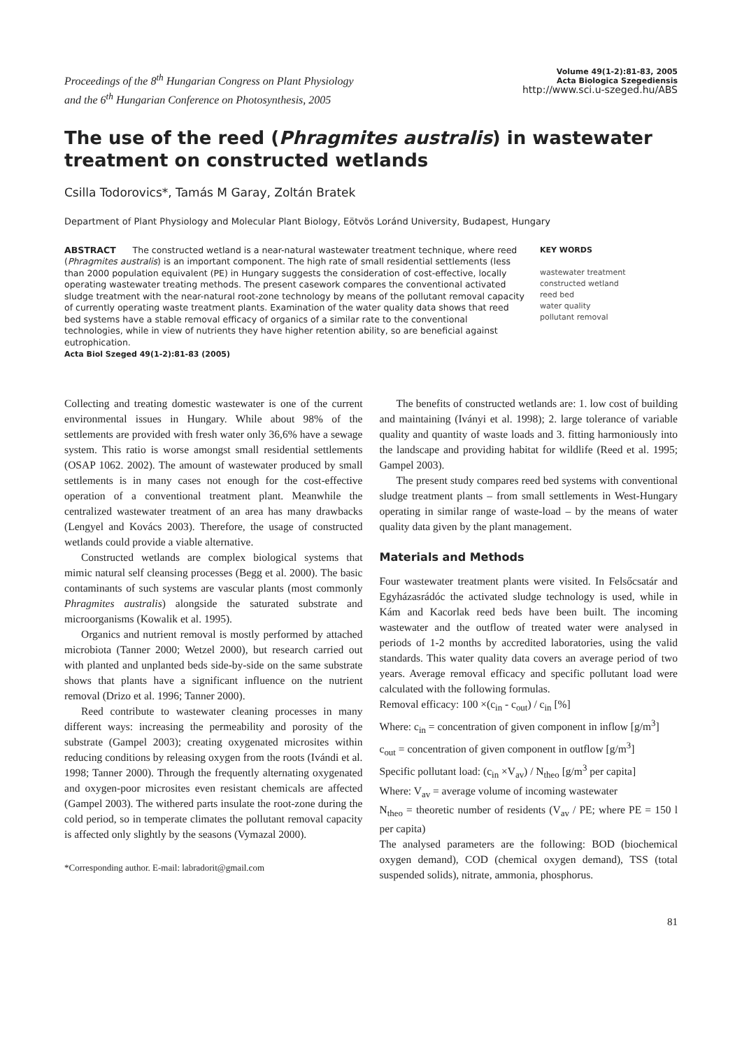Proceedings of the 8<sup>th</sup> Hungarian Congress on Plant Physiology
and the 6<sup>th</sup> Hungarian Conference on Photosynthesis, 2005
Volume 49(1-2):81-83, 2005
Acta Biologica Szegediensis
http://www.sci.u-szeged.hu/ABS
The use of the reed (Phragmites australis) in wastewater treatment on constructed wetlands
Csilla Todorovics*, Tamás M Garay, Zoltán Bratek
Department of Plant Physiology and Molecular Plant Biology, Eötvös Loránd University, Budapest, Hungary
ABSTRACT The constructed wetland is a near-natural wastewater treatment technique, where reed (Phragmites australis) is an important component. The high rate of small residential settlements (less than 2000 population equivalent (PE) in Hungary suggests the consideration of cost-effective, locally operating wastewater treating methods. The present casework compares the conventional activated sludge treatment with the near-natural root-zone technology by means of the pollutant removal capacity of currently operating waste treatment plants. Examination of the water quality data shows that reed bed systems have a stable removal efficacy of organics of a similar rate to the conventional technologies, while in view of nutrients they have higher retention ability, so are beneficial against eutrophication.
Acta Biol Szeged 49(1-2):81-83 (2005)
KEY WORDS
wastewater treatment
constructed wetland
reed bed
water quality
pollutant removal
Collecting and treating domestic wastewater is one of the current environmental issues in Hungary. While about 98% of the settlements are provided with fresh water only 36,6% have a sewage system. This ratio is worse amongst small residential settlements (OSAP 1062. 2002). The amount of wastewater produced by small settlements is in many cases not enough for the cost-effective operation of a conventional treatment plant. Meanwhile the centralized wastewater treatment of an area has many drawbacks (Lengyel and Kovács 2003). Therefore, the usage of constructed wetlands could provide a viable alternative.
Constructed wetlands are complex biological systems that mimic natural self cleansing processes (Begg et al. 2000). The basic contaminants of such systems are vascular plants (most commonly Phragmites australis) alongside the saturated substrate and microorganisms (Kowalik et al. 1995).
Organics and nutrient removal is mostly performed by attached microbiota (Tanner 2000; Wetzel 2000), but research carried out with planted and unplanted beds side-by-side on the same substrate shows that plants have a significant influence on the nutrient removal (Drizo et al. 1996; Tanner 2000).
Reed contribute to wastewater cleaning processes in many different ways: increasing the permeability and porosity of the substrate (Gampel 2003); creating oxygenated microsites within reducing conditions by releasing oxygen from the roots (Ivándi et al. 1998; Tanner 2000). Through the frequently alternating oxygenated and oxygen-poor microsites even resistant chemicals are affected (Gampel 2003). The withered parts insulate the root-zone during the cold period, so in temperate climates the pollutant removal capacity is affected only slightly by the seasons (Vymazal 2000).
*Corresponding author. E-mail: labradorit@gmail.com
The benefits of constructed wetlands are: 1. low cost of building and maintaining (Iványi et al. 1998); 2. large tolerance of variable quality and quantity of waste loads and 3. fitting harmoniously into the landscape and providing habitat for wildlife (Reed et al. 1995; Gampel 2003).
The present study compares reed bed systems with conventional sludge treatment plants – from small settlements in West-Hungary operating in similar range of waste-load – by the means of water quality data given by the plant management.
Materials and Methods
Four wastewater treatment plants were visited. In Felsőcsatár and Egyházasrádóc the activated sludge technology is used, while in Kám and Kacorlak reed beds have been built. The incoming wastewater and the outflow of treated water were analysed in periods of 1-2 months by accredited laboratories, using the valid standards. This water quality data covers an average period of two years. Average removal efficacy and specific pollutant load were calculated with the following formulas.
Removal efficacy: 100 ×(c<sub>in</sub> - c<sub>out</sub>) / c<sub>in</sub> [%]
Where: c<sub>in</sub> = concentration of given component in inflow [g/m<sup>3</sup>]
c<sub>out</sub> = concentration of given component in outflow [g/m<sup>3</sup>]
Specific pollutant load: (c<sub>in</sub> ×V<sub>av</sub>) / N<sub>theo</sub> [g/m<sup>3</sup> per capita]
Where: V<sub>av</sub> = average volume of incoming wastewater
N<sub>theo</sub> = theoretic number of residents (V<sub>av</sub> / PE; where PE = 150 l per capita)
The analysed parameters are the following: BOD (biochemical oxygen demand), COD (chemical oxygen demand), TSS (total suspended solids), nitrate, ammonia, phosphorus.
81